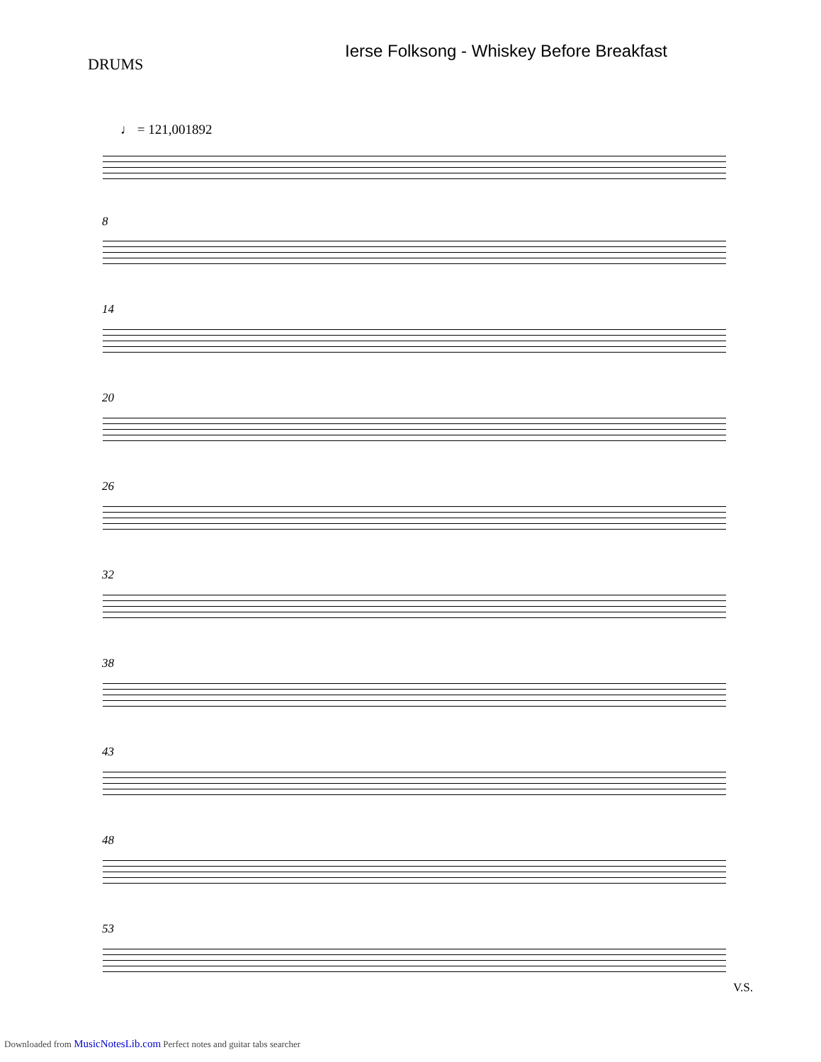DRUMS
Ierse Folksong - Whiskey Before Breakfast
♩ = 121,001892
8
14
20
26
32
38
43
48
53
V.S.
Downloaded from MusicNotesLib.com Perfect notes and guitar tabs searcher